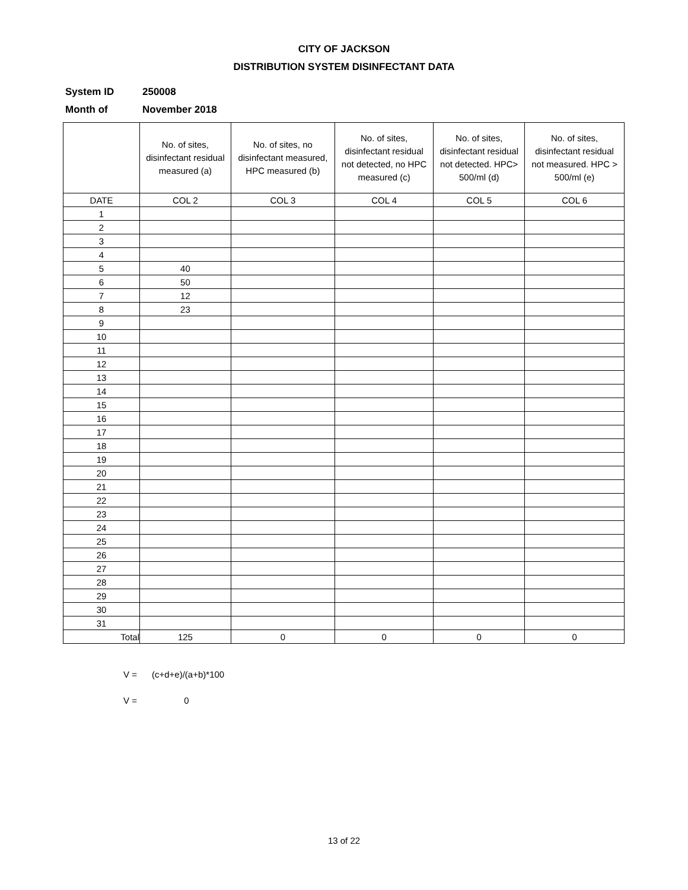CITY OF JACKSON
DISTRIBUTION SYSTEM DISINFECTANT DATA
System ID 250008
Month of November 2018
| | No. of sites, disinfectant residual measured (a) | No. of sites, no disinfectant measured, HPC measured (b) | No. of sites, disinfectant residual not detected, no HPC measured (c) | No. of sites, disinfectant residual not detected. HPC> 500/ml (d) | No. of sites, disinfectant residual not measured. HPC > 500/ml (e) |
| --- | --- | --- | --- | --- | --- |
| DATE | COL 2 | COL 3 | COL 4 | COL 5 | COL 6 |
| 1 | | | | | |
| 2 | | | | | |
| 3 | | | | | |
| 4 | | | | | |
| 5 | 40 | | | | |
| 6 | 50 | | | | |
| 7 | 12 | | | | |
| 8 | 23 | | | | |
| 9 | | | | | |
| 10 | | | | | |
| 11 | | | | | |
| 12 | | | | | |
| 13 | | | | | |
| 14 | | | | | |
| 15 | | | | | |
| 16 | | | | | |
| 17 | | | | | |
| 18 | | | | | |
| 19 | | | | | |
| 20 | | | | | |
| 21 | | | | | |
| 22 | | | | | |
| 23 | | | | | |
| 24 | | | | | |
| 25 | | | | | |
| 26 | | | | | |
| 27 | | | | | |
| 28 | | | | | |
| 29 | | | | | |
| 30 | | | | | |
| 31 | | | | | |
| Total | 125 | 0 | 0 | 0 | 0 |
V = (c+d+e)/(a+b)*100
V = 0
13 of 22